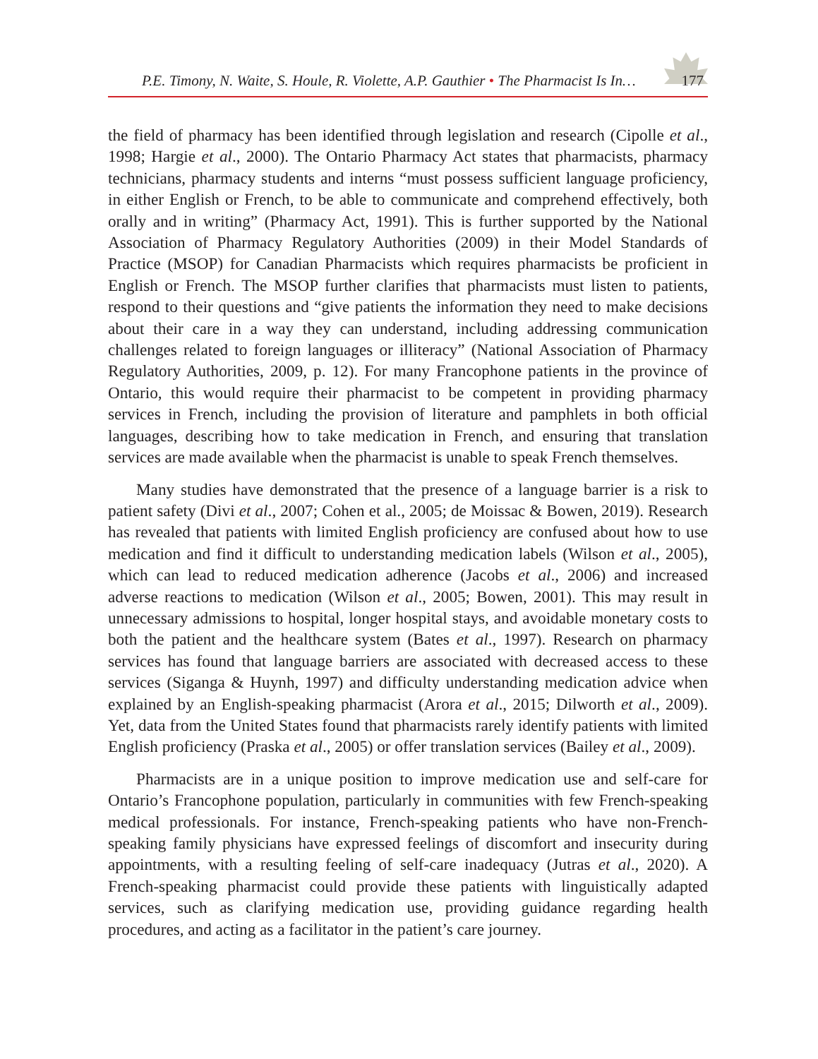P.E. Timony, N. Waite, S. Houle, R. Violette, A.P. Gauthier • The Pharmacist Is In…
177
the field of pharmacy has been identified through legislation and research (Cipolle et al., 1998; Hargie et al., 2000). The Ontario Pharmacy Act states that pharmacists, pharmacy technicians, pharmacy students and interns “must possess sufficient language proficiency, in either English or French, to be able to communicate and comprehend effectively, both orally and in writing” (Pharmacy Act, 1991). This is further supported by the National Association of Pharmacy Regulatory Authorities (2009) in their Model Standards of Practice (MSOP) for Canadian Pharmacists which requires pharmacists be proficient in English or French. The MSOP further clarifies that pharmacists must listen to patients, respond to their questions and “give patients the information they need to make decisions about their care in a way they can understand, including addressing communication challenges related to foreign languages or illiteracy” (National Association of Pharmacy Regulatory Authorities, 2009, p. 12). For many Francophone patients in the province of Ontario, this would require their pharmacist to be competent in providing pharmacy services in French, including the provision of literature and pamphlets in both official languages, describing how to take medication in French, and ensuring that translation services are made available when the pharmacist is unable to speak French themselves.
Many studies have demonstrated that the presence of a language barrier is a risk to patient safety (Divi et al., 2007; Cohen et al., 2005; de Moissac & Bowen, 2019). Research has revealed that patients with limited English proficiency are confused about how to use medication and find it difficult to understanding medication labels (Wilson et al., 2005), which can lead to reduced medication adherence (Jacobs et al., 2006) and increased adverse reactions to medication (Wilson et al., 2005; Bowen, 2001). This may result in unneces­sary admissions to hospital, longer hospital stays, and avoidable monetary costs to both the patient and the healthcare system (Bates et al., 1997). Research on pharmacy services has found that language barriers are associated with decreased access to these services (Siganga & Huynh, 1997) and difficulty understanding medication advice when explained by an English-speaking pharmacist (Arora et al., 2015; Dilworth et al., 2009). Yet, data from the United States found that pharmacists rarely identify patients with limited English profi­ciency (Praska et al., 2005) or offer translation services (Bailey et al., 2009).
Pharmacists are in a unique position to improve medication use and self-care for Ontario’s Francophone population, particularly in communities with few French-speaking medical professionals. For instance, French-speaking patients who have non-French-speaking family physicians have expressed feelings of discomfort and insecurity during appointments, with a resulting feeling of self-care inadequacy (Jutras et al., 2020). A French-speaking phar­macist could provide these patients with linguistically adapted services, such as clarifying medication use, providing guidance regarding health procedures, and acting as a facilitator in the patient’s care journey.